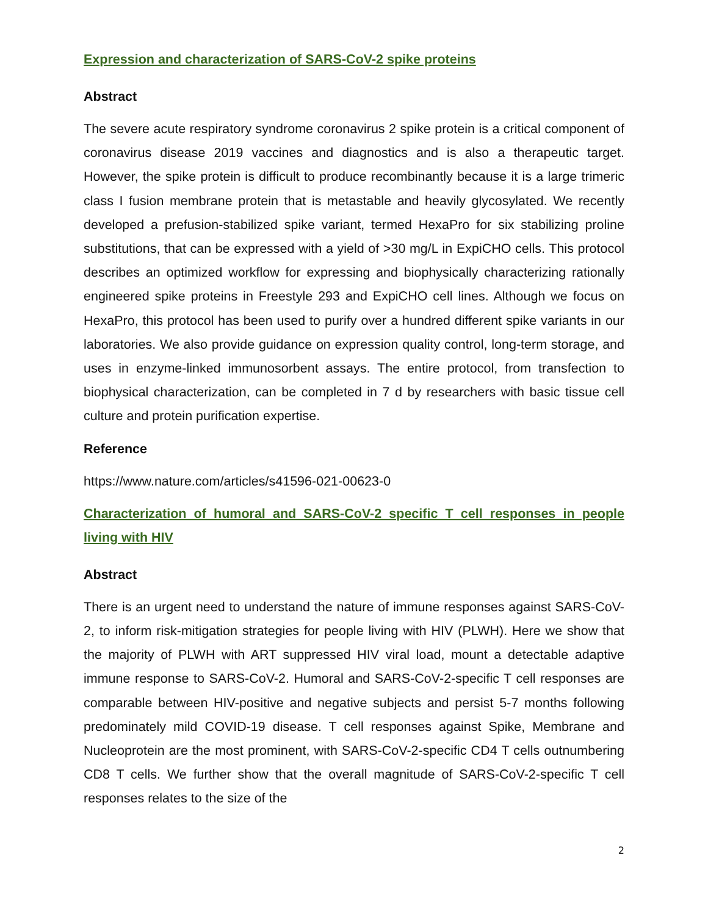Expression and characterization of SARS-CoV-2 spike proteins
Abstract
The severe acute respiratory syndrome coronavirus 2 spike protein is a critical component of coronavirus disease 2019 vaccines and diagnostics and is also a therapeutic target. However, the spike protein is difficult to produce recombinantly because it is a large trimeric class I fusion membrane protein that is metastable and heavily glycosylated. We recently developed a prefusion-stabilized spike variant, termed HexaPro for six stabilizing proline substitutions, that can be expressed with a yield of >30 mg/L in ExpiCHO cells. This protocol describes an optimized workflow for expressing and biophysically characterizing rationally engineered spike proteins in Freestyle 293 and ExpiCHO cell lines. Although we focus on HexaPro, this protocol has been used to purify over a hundred different spike variants in our laboratories. We also provide guidance on expression quality control, long-term storage, and uses in enzyme-linked immunosorbent assays. The entire protocol, from transfection to biophysical characterization, can be completed in 7 d by researchers with basic tissue cell culture and protein purification expertise.
Reference
https://www.nature.com/articles/s41596-021-00623-0
Characterization of humoral and SARS-CoV-2 specific T cell responses in people living with HIV
Abstract
There is an urgent need to understand the nature of immune responses against SARS-CoV-2, to inform risk-mitigation strategies for people living with HIV (PLWH). Here we show that the majority of PLWH with ART suppressed HIV viral load, mount a detectable adaptive immune response to SARS-CoV-2. Humoral and SARS-CoV-2-specific T cell responses are comparable between HIV-positive and negative subjects and persist 5-7 months following predominately mild COVID-19 disease. T cell responses against Spike, Membrane and Nucleoprotein are the most prominent, with SARS-CoV-2-specific CD4 T cells outnumbering CD8 T cells. We further show that the overall magnitude of SARS-CoV-2-specific T cell responses relates to the size of the
2